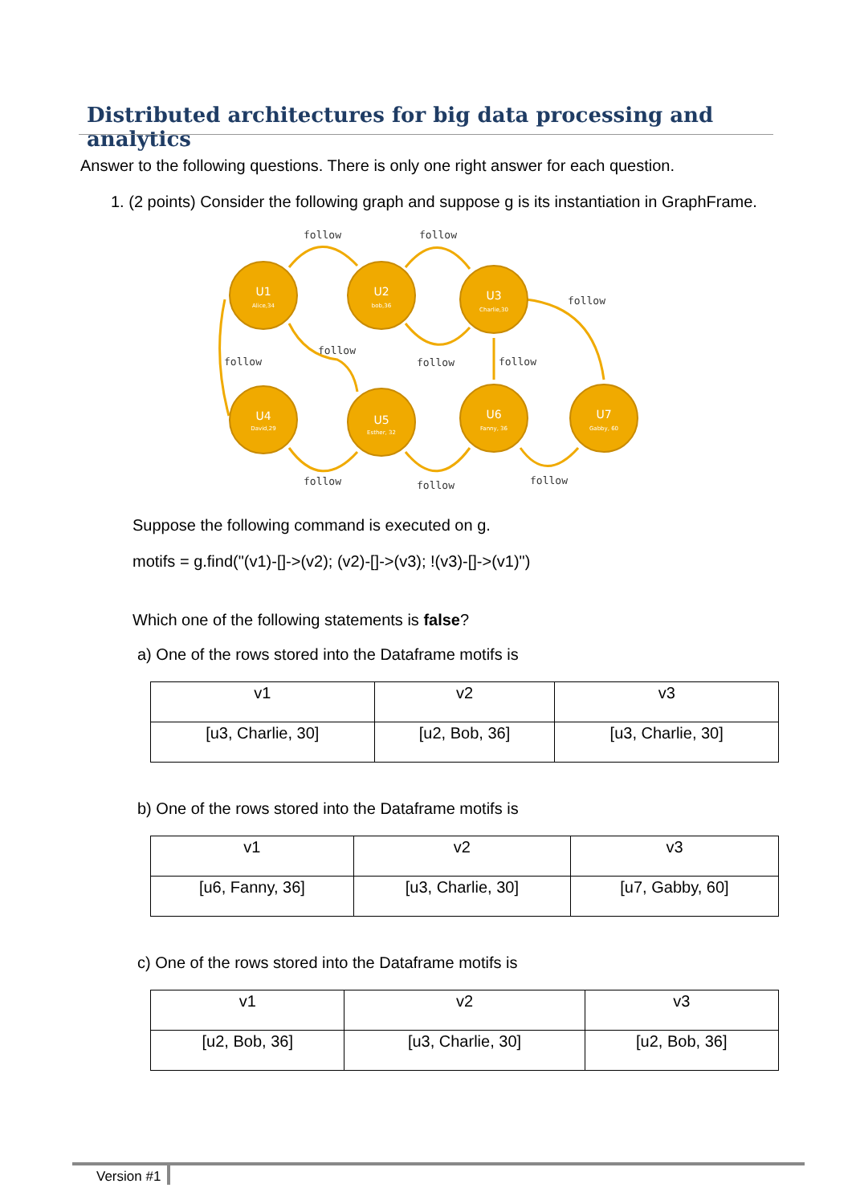Distributed architectures for big data processing and analytics
Answer to the following questions. There is only one right answer for each question.
1. (2 points) Consider the following graph and suppose g is its instantiation in GraphFrame.
U1
Alice,34
U2
bob,36
U3
Charlie,30
U4
David,29
U5
Esther, 32
U6
Fanny, 36
U7
Gabby, 60
follow
follow
follow
follow
follow
follow
follow
follow
follow
follow
Suppose the following command is executed on g.
motifs = g.find("(v1)-[]->(v2); (v2)-[]->(v3); !(v3)-[]->(v1)")
Which one of the following statements is false?
a) One of the rows stored into the Dataframe motifs is
| v1 | v2 | v3 |
| [u3, Charlie, 30] | [u2, Bob, 36] | [u3, Charlie, 30] |
b) One of the rows stored into the Dataframe motifs is
| v1 | v2 | v3 |
| [u6, Fanny, 36] | [u3, Charlie, 30] | [u7, Gabby, 60] |
c) One of the rows stored into the Dataframe motifs is
| v1 | v2 | v3 |
| [u2, Bob, 36] | [u3, Charlie, 30] | [u2, Bob, 36] |
Version #1